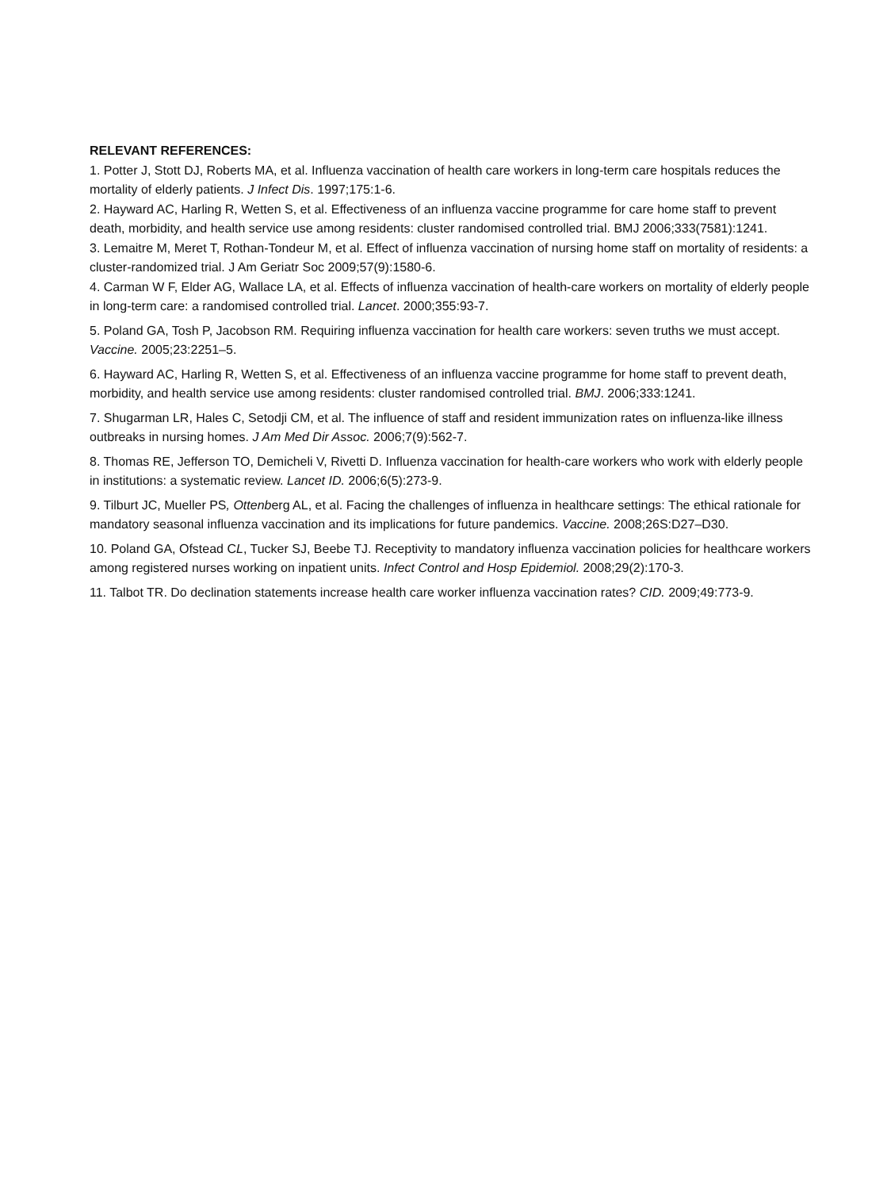RELEVANT REFERENCES:
1. Potter J, Stott DJ, Roberts MA, et al. Influenza vaccination of health care workers in long-term care hospitals reduces the mortality of elderly patients. J Infect Dis. 1997;175:1-6.
2. Hayward AC, Harling R, Wetten S, et al. Effectiveness of an influenza vaccine programme for care home staff to prevent death, morbidity, and health service use among residents: cluster randomised controlled trial. BMJ 2006;333(7581):1241.
3. Lemaitre M, Meret T, Rothan-Tondeur M, et al. Effect of influenza vaccination of nursing home staff on mortality of residents: a cluster-randomized trial. J Am Geriatr Soc 2009;57(9):1580-6.
4. Carman W F, Elder AG, Wallace LA, et al. Effects of influenza vaccination of health-care workers on mortality of elderly people in long-term care: a randomised controlled trial. Lancet. 2000;355:93-7.
5. Poland GA, Tosh P, Jacobson RM. Requiring influenza vaccination for health care workers: seven truths we must accept. Vaccine. 2005;23:2251–5.
6. Hayward AC, Harling R, Wetten S, et al. Effectiveness of an influenza vaccine programme for home staff to prevent death, morbidity, and health service use among residents: cluster randomised controlled trial. BMJ. 2006;333:1241.
7. Shugarman LR, Hales C, Setodji CM, et al. The influence of staff and resident immunization rates on influenza-like illness outbreaks in nursing homes. J Am Med Dir Assoc. 2006;7(9):562-7.
8. Thomas RE, Jefferson TO, Demicheli V, Rivetti D. Influenza vaccination for health-care workers who work with elderly people in institutions: a systematic review. Lancet ID. 2006;6(5):273-9.
9. Tilburt JC, Mueller PS, Ottenberg AL, et al. Facing the challenges of influenza in healthcare settings: The ethical rationale for mandatory seasonal influenza vaccination and its implications for future pandemics. Vaccine. 2008;26S:D27–D30.
10. Poland GA, Ofstead CL, Tucker SJ, Beebe TJ. Receptivity to mandatory influenza vaccination policies for healthcare workers among registered nurses working on inpatient units. Infect Control and Hosp Epidemiol. 2008;29(2):170-3.
11. Talbot TR. Do declination statements increase health care worker influenza vaccination rates? CID. 2009;49:773-9.